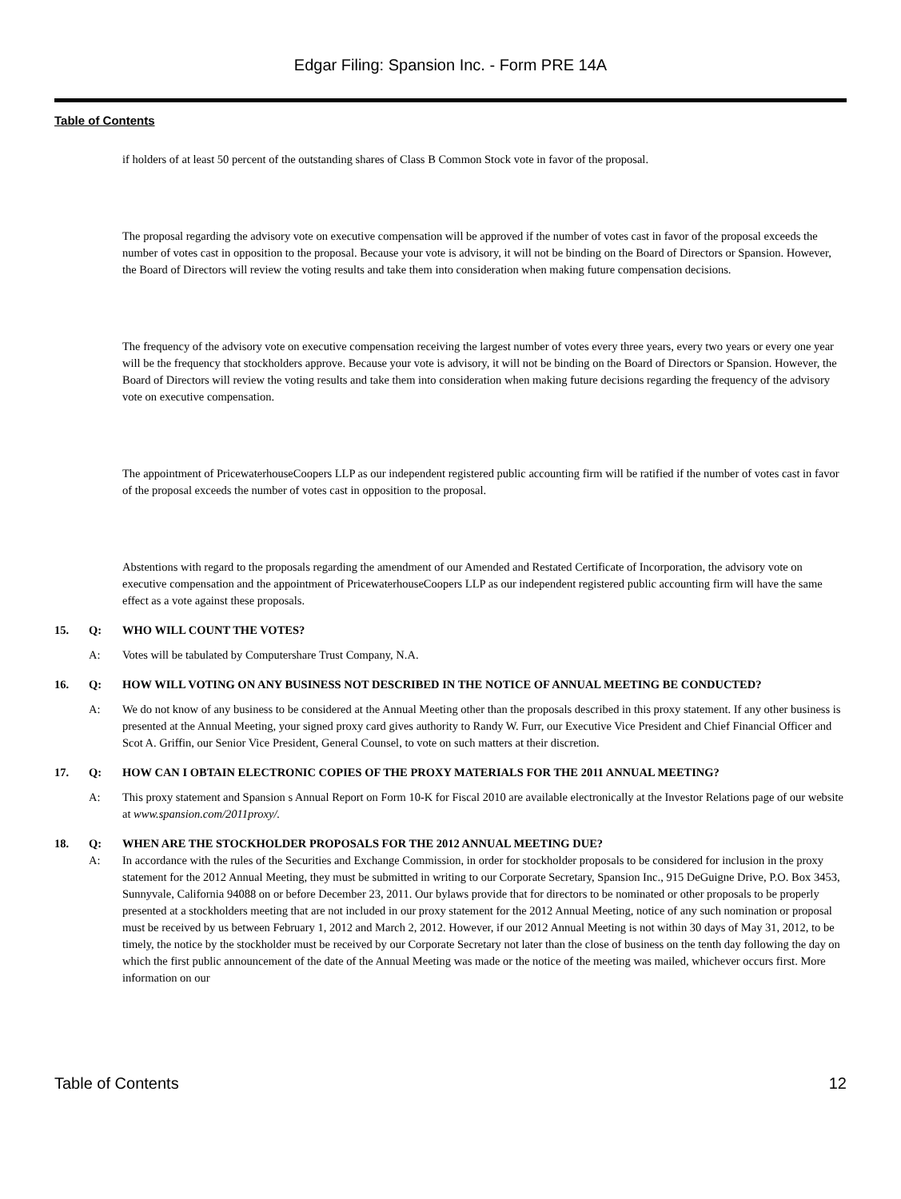Edgar Filing: Spansion Inc. - Form PRE 14A
Table of Contents
if holders of at least 50 percent of the outstanding shares of Class B Common Stock vote in favor of the proposal.
The proposal regarding the advisory vote on executive compensation will be approved if the number of votes cast in favor of the proposal exceeds the number of votes cast in opposition to the proposal. Because your vote is advisory, it will not be binding on the Board of Directors or Spansion. However, the Board of Directors will review the voting results and take them into consideration when making future compensation decisions.
The frequency of the advisory vote on executive compensation receiving the largest number of votes every three years, every two years or every one year will be the frequency that stockholders approve. Because your vote is advisory, it will not be binding on the Board of Directors or Spansion. However, the Board of Directors will review the voting results and take them into consideration when making future decisions regarding the frequency of the advisory vote on executive compensation.
The appointment of PricewaterhouseCoopers LLP as our independent registered public accounting firm will be ratified if the number of votes cast in favor of the proposal exceeds the number of votes cast in opposition to the proposal.
Abstentions with regard to the proposals regarding the amendment of our Amended and Restated Certificate of Incorporation, the advisory vote on executive compensation and the appointment of PricewaterhouseCoopers LLP as our independent registered public accounting firm will have the same effect as a vote against these proposals.
15. Q: WHO WILL COUNT THE VOTES?
A: Votes will be tabulated by Computershare Trust Company, N.A.
16. Q: HOW WILL VOTING ON ANY BUSINESS NOT DESCRIBED IN THE NOTICE OF ANNUAL MEETING BE CONDUCTED?
A: We do not know of any business to be considered at the Annual Meeting other than the proposals described in this proxy statement. If any other business is presented at the Annual Meeting, your signed proxy card gives authority to Randy W. Furr, our Executive Vice President and Chief Financial Officer and Scot A. Griffin, our Senior Vice President, General Counsel, to vote on such matters at their discretion.
17. Q: HOW CAN I OBTAIN ELECTRONIC COPIES OF THE PROXY MATERIALS FOR THE 2011 ANNUAL MEETING?
A: This proxy statement and Spansion s Annual Report on Form 10-K for Fiscal 2010 are available electronically at the Investor Relations page of our website at www.spansion.com/2011proxy/.
18. Q: WHEN ARE THE STOCKHOLDER PROPOSALS FOR THE 2012 ANNUAL MEETING DUE?
A: In accordance with the rules of the Securities and Exchange Commission, in order for stockholder proposals to be considered for inclusion in the proxy statement for the 2012 Annual Meeting, they must be submitted in writing to our Corporate Secretary, Spansion Inc., 915 DeGuigne Drive, P.O. Box 3453, Sunnyvale, California 94088 on or before December 23, 2011. Our bylaws provide that for directors to be nominated or other proposals to be properly presented at a stockholders meeting that are not included in our proxy statement for the 2012 Annual Meeting, notice of any such nomination or proposal must be received by us between February 1, 2012 and March 2, 2012. However, if our 2012 Annual Meeting is not within 30 days of May 31, 2012, to be timely, the notice by the stockholder must be received by our Corporate Secretary not later than the close of business on the tenth day following the day on which the first public announcement of the date of the Annual Meeting was made or the notice of the meeting was mailed, whichever occurs first. More information on our
Table of Contents 12